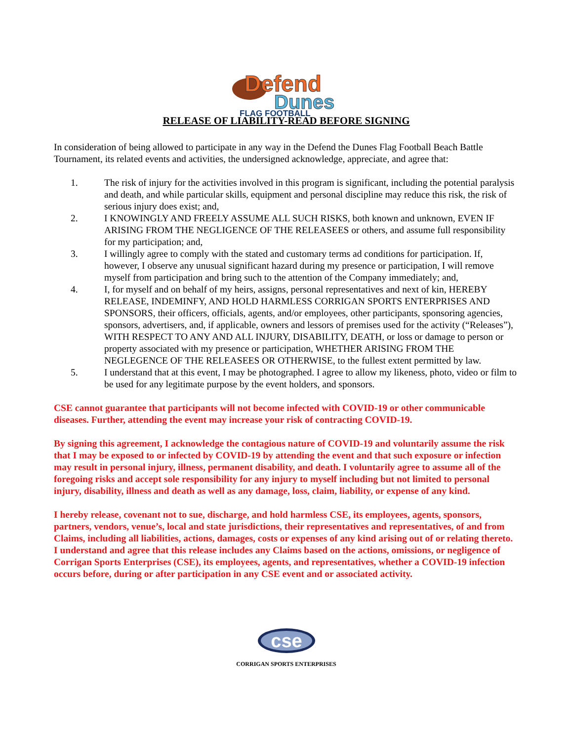Defend
Dunes
FLAG FOOTBALL
RELEASE OF LIABILITY-READ BEFORE SIGNING
In consideration of being allowed to participate in any way in the Defend the Dunes Flag Football Beach Battle Tournament, its related events and activities, the undersigned acknowledge, appreciate, and agree that:
1. The risk of injury for the activities involved in this program is significant, including the potential paralysis and death, and while particular skills, equipment and personal discipline may reduce this risk, the risk of serious injury does exist; and,
2. I KNOWINGLY AND FREELY ASSUME ALL SUCH RISKS, both known and unknown, EVEN IF ARISING FROM THE NEGLIGENCE OF THE RELEASEES or others, and assume full responsibility for my participation; and,
3. I willingly agree to comply with the stated and customary terms ad conditions for participation. If, however, I observe any unusual significant hazard during my presence or participation, I will remove myself from participation and bring such to the attention of the Company immediately; and,
4. I, for myself and on behalf of my heirs, assigns, personal representatives and next of kin, HEREBY RELEASE, INDEMINFY, AND HOLD HARMLESS CORRIGAN SPORTS ENTERPRISES AND SPONSORS, their officers, officials, agents, and/or employees, other participants, sponsoring agencies, sponsors, advertisers, and, if applicable, owners and lessors of premises used for the activity (“Releases”), WITH RESPECT TO ANY AND ALL INJURY, DISABILITY, DEATH, or loss or damage to person or property associated with my presence or participation, WHETHER ARISING FROM THE NEGLEGENCE OF THE RELEASEES OR OTHERWISE, to the fullest extent permitted by law.
5. I understand that at this event, I may be photographed. I agree to allow my likeness, photo, video or film to be used for any legitimate purpose by the event holders, and sponsors.
CSE cannot guarantee that participants will not become infected with COVID-19 or other communicable diseases. Further, attending the event may increase your risk of contracting COVID-19.
By signing this agreement, I acknowledge the contagious nature of COVID-19 and voluntarily assume the risk that I may be exposed to or infected by COVID-19 by attending the event and that such exposure or infection may result in personal injury, illness, permanent disability, and death. I voluntarily agree to assume all of the foregoing risks and accept sole responsibility for any injury to myself including but not limited to personal injury, disability, illness and death as well as any damage, loss, claim, liability, or expense of any kind.
I hereby release, covenant not to sue, discharge, and hold harmless CSE, its employees, agents, sponsors, partners, vendors, venue’s, local and state jurisdictions, their representatives and representatives, of and from Claims, including all liabilities, actions, damages, costs or expenses of any kind arising out of or relating thereto. I understand and agree that this release includes any Claims based on the actions, omissions, or negligence of Corrigan Sports Enterprises (CSE), its employees, agents, and representatives, whether a COVID-19 infection occurs before, during or after participation in any CSE event and or associated activity.
cse
CORRIGAN SPORTS ENTERPRISES